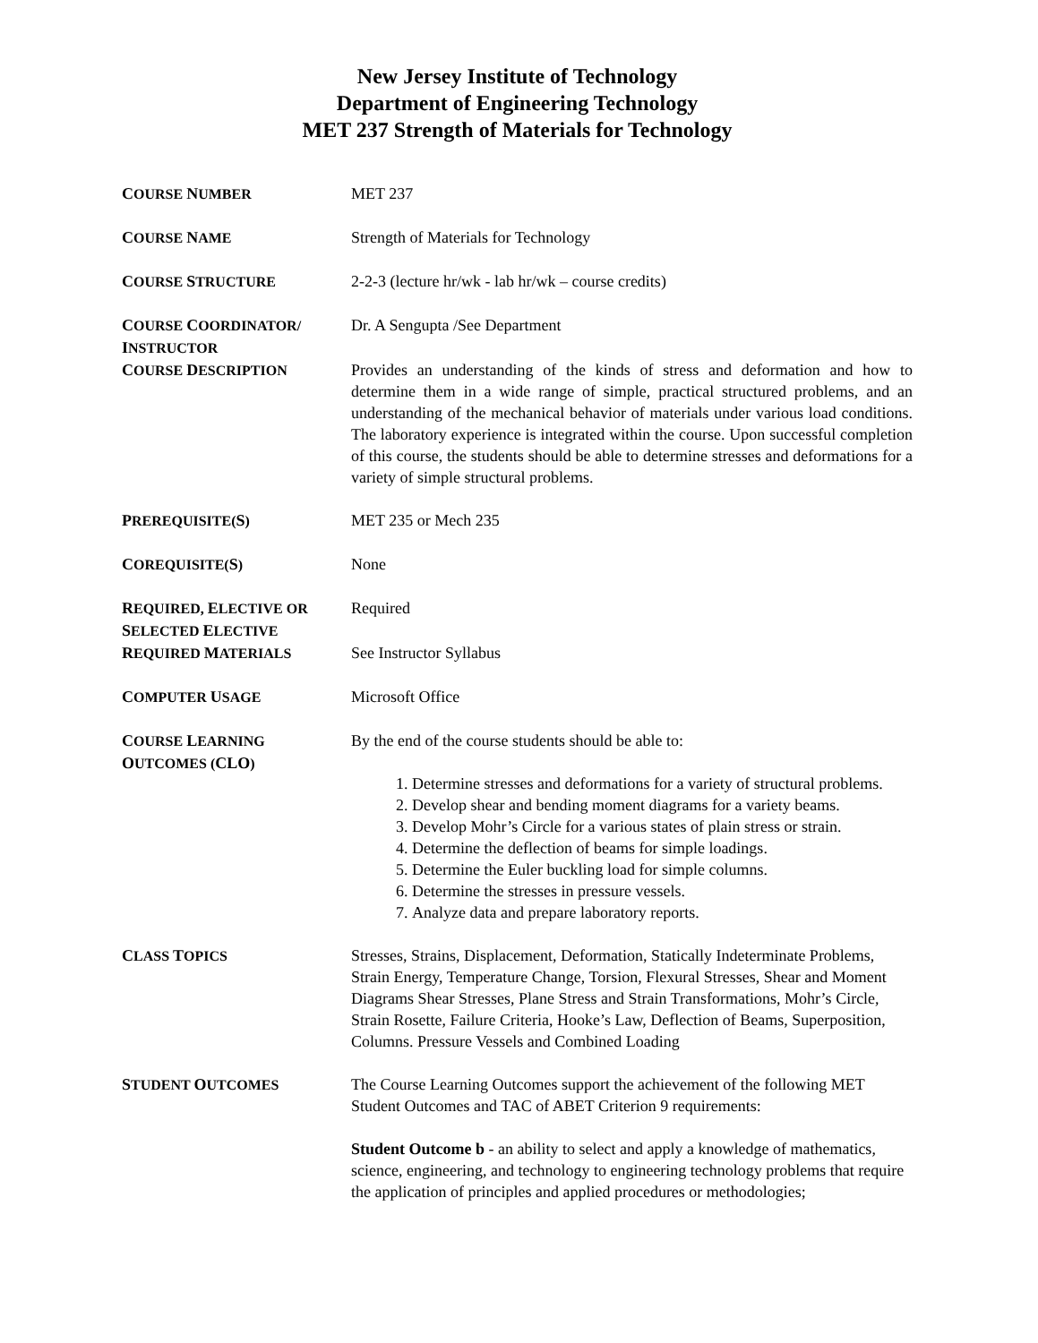New Jersey Institute of Technology
Department of Engineering Technology
MET 237 Strength of Materials for Technology
COURSE NUMBER MET 237
COURSE NAME Strength of Materials for Technology
COURSE STRUCTURE 2-2-3 (lecture hr/wk - lab hr/wk – course credits)
COURSE COORDINATOR/
INSTRUCTOR
Dr. A Sengupta /See Department
COURSE DESCRIPTION Provides an understanding of the kinds of stress and deformation and how to determine them in a wide range of simple, practical structured problems, and an understanding of the mechanical behavior of materials under various load conditions. The laboratory experience is integrated within the course. Upon successful completion of this course, the students should be able to determine stresses and deformations for a variety of simple structural problems.
PREREQUISITE(S) MET 235 or Mech 235
COREQUISITE(S) None
REQUIRED, ELECTIVE OR
SELECTED ELECTIVE
Required
REQUIRED MATERIALS See Instructor Syllabus
COMPUTER USAGE Microsoft Office
COURSE LEARNING
OUTCOMES (CLO)
By the end of the course students should be able to:
1. Determine stresses and deformations for a variety of structural problems.
2. Develop shear and bending moment diagrams for a variety beams.
3. Develop Mohr’s Circle for a various states of plain stress or strain.
4. Determine the deflection of beams for simple loadings.
5. Determine the Euler buckling load for simple columns.
6. Determine the stresses in pressure vessels.
7. Analyze data and prepare laboratory reports.
CLASS TOPICS Stresses, Strains, Displacement, Deformation, Statically Indeterminate Problems, Strain Energy, Temperature Change, Torsion, Flexural Stresses, Shear and Moment Diagrams Shear Stresses, Plane Stress and Strain Transformations, Mohr’s Circle, Strain Rosette, Failure Criteria, Hooke’s Law, Deflection of Beams, Superposition, Columns. Pressure Vessels and Combined Loading
STUDENT OUTCOMES The Course Learning Outcomes support the achievement of the following MET Student Outcomes and TAC of ABET Criterion 9 requirements:
Student Outcome b - an ability to select and apply a knowledge of mathematics, science, engineering, and technology to engineering technology problems that require the application of principles and applied procedures or methodologies;